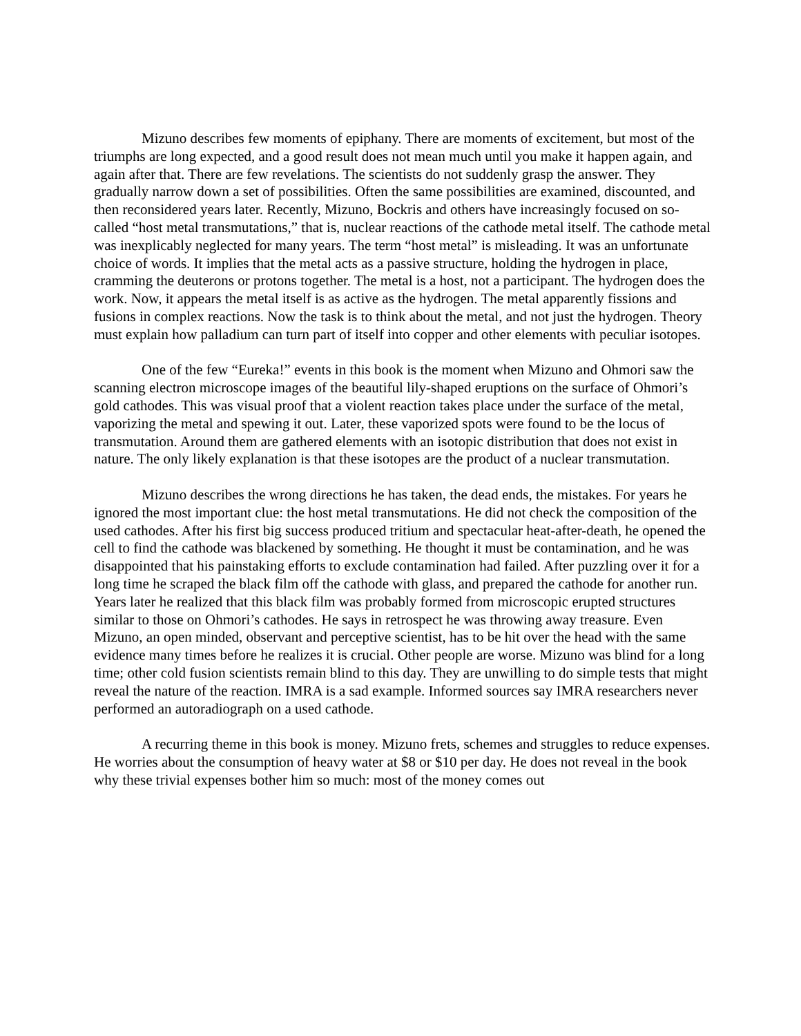Mizuno describes few moments of epiphany. There are moments of excitement, but most of the triumphs are long expected, and a good result does not mean much until you make it happen again, and again after that. There are few revelations. The scientists do not suddenly grasp the answer. They gradually narrow down a set of possibilities. Often the same possibilities are examined, discounted, and then reconsidered years later. Recently, Mizuno, Bockris and others have increasingly focused on so-called “host metal transmutations,” that is, nuclear reactions of the cathode metal itself. The cathode metal was inexplicably neglected for many years. The term “host metal” is misleading. It was an unfortunate choice of words. It implies that the metal acts as a passive structure, holding the hydrogen in place, cramming the deuterons or protons together. The metal is a host, not a participant. The hydrogen does the work. Now, it appears the metal itself is as active as the hydrogen. The metal apparently fissions and fusions in complex reactions. Now the task is to think about the metal, and not just the hydrogen. Theory must explain how palladium can turn part of itself into copper and other elements with peculiar isotopes.
One of the few “Eureka!” events in this book is the moment when Mizuno and Ohmori saw the scanning electron microscope images of the beautiful lily-shaped eruptions on the surface of Ohmori’s gold cathodes. This was visual proof that a violent reaction takes place under the surface of the metal, vaporizing the metal and spewing it out. Later, these vaporized spots were found to be the locus of transmutation. Around them are gathered elements with an isotopic distribution that does not exist in nature. The only likely explanation is that these isotopes are the product of a nuclear transmutation.
Mizuno describes the wrong directions he has taken, the dead ends, the mistakes. For years he ignored the most important clue: the host metal transmutations. He did not check the composition of the used cathodes. After his first big success produced tritium and spectacular heat-after-death, he opened the cell to find the cathode was blackened by something. He thought it must be contamination, and he was disappointed that his painstaking efforts to exclude contamination had failed. After puzzling over it for a long time he scraped the black film off the cathode with glass, and prepared the cathode for another run. Years later he realized that this black film was probably formed from microscopic erupted structures similar to those on Ohmori’s cathodes. He says in retrospect he was throwing away treasure. Even Mizuno, an open minded, observant and perceptive scientist, has to be hit over the head with the same evidence many times before he realizes it is crucial. Other people are worse. Mizuno was blind for a long time; other cold fusion scientists remain blind to this day. They are unwilling to do simple tests that might reveal the nature of the reaction. IMRA is a sad example. Informed sources say IMRA researchers never performed an autoradiograph on a used cathode.
A recurring theme in this book is money. Mizuno frets, schemes and struggles to reduce expenses. He worries about the consumption of heavy water at $8 or $10 per day. He does not reveal in the book why these trivial expenses bother him so much: most of the money comes out